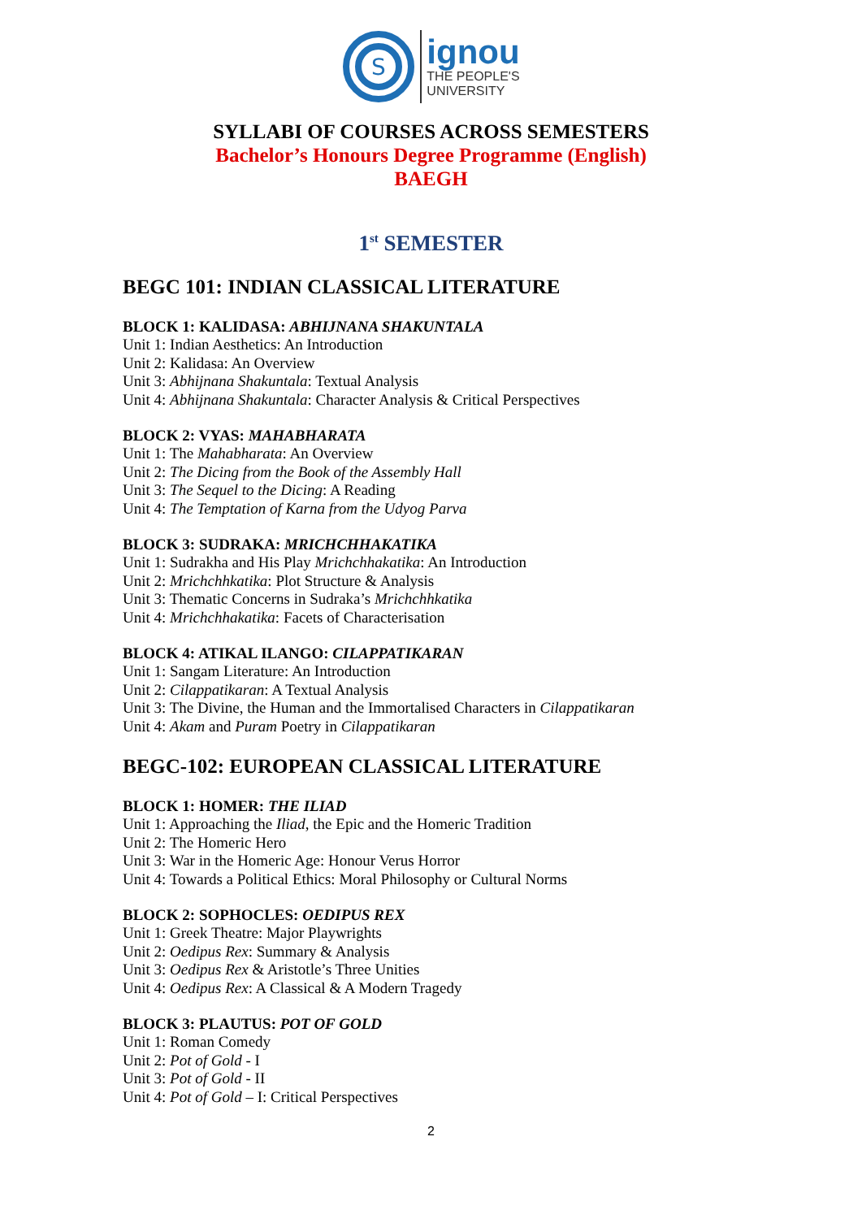S
ignou
THE PEOPLE'S
UNIVERSITY
SYLLABI OF COURSES ACROSS SEMESTERS
Bachelor’s Honours Degree Programme (English)
BAEGH
1<sup>st</sup> SEMESTER
BEGC 101: INDIAN CLASSICAL LITERATURE
BLOCK 1: KALIDASA: ABHIJNANA SHAKUNTALA
Unit 1: Indian Aesthetics: An Introduction
Unit 2: Kalidasa: An Overview
Unit 3: Abhijnana Shakuntala: Textual Analysis
Unit 4: Abhijnana Shakuntala: Character Analysis & Critical Perspectives
BLOCK 2: VYAS: MAHABHARATA
Unit 1: The Mahabharata: An Overview
Unit 2: The Dicing from the Book of the Assembly Hall
Unit 3: The Sequel to the Dicing: A Reading
Unit 4: The Temptation of Karna from the Udyog Parva
BLOCK 3: SUDRAKA: MRICHCHHAKATIKA
Unit 1: Sudrakha and His Play Mrichchhakatika: An Introduction
Unit 2: Mrichchhkatika: Plot Structure & Analysis
Unit 3: Thematic Concerns in Sudraka’s Mrichchhkatika
Unit 4: Mrichchhakatika: Facets of Characterisation
BLOCK 4: ATIKAL ILANGO: CILAPPATIKARAN
Unit 1: Sangam Literature: An Introduction
Unit 2: Cilappatikaran: A Textual Analysis
Unit 3: The Divine, the Human and the Immortalised Characters in Cilappatikaran
Unit 4: Akam and Puram Poetry in Cilappatikaran
BEGC-102: EUROPEAN CLASSICAL LITERATURE
BLOCK 1: HOMER: THE ILIAD
Unit 1: Approaching the Iliad, the Epic and the Homeric Tradition
Unit 2: The Homeric Hero
Unit 3: War in the Homeric Age: Honour Verus Horror
Unit 4: Towards a Political Ethics: Moral Philosophy or Cultural Norms
BLOCK 2: SOPHOCLES: OEDIPUS REX
Unit 1: Greek Theatre: Major Playwrights
Unit 2: Oedipus Rex: Summary & Analysis
Unit 3: Oedipus Rex & Aristotle’s Three Unities
Unit 4: Oedipus Rex: A Classical & A Modern Tragedy
BLOCK 3: PLAUTUS: POT OF GOLD
Unit 1: Roman Comedy
Unit 2: Pot of Gold - I
Unit 3: Pot of Gold - II
Unit 4: Pot of Gold – I: Critical Perspectives
2